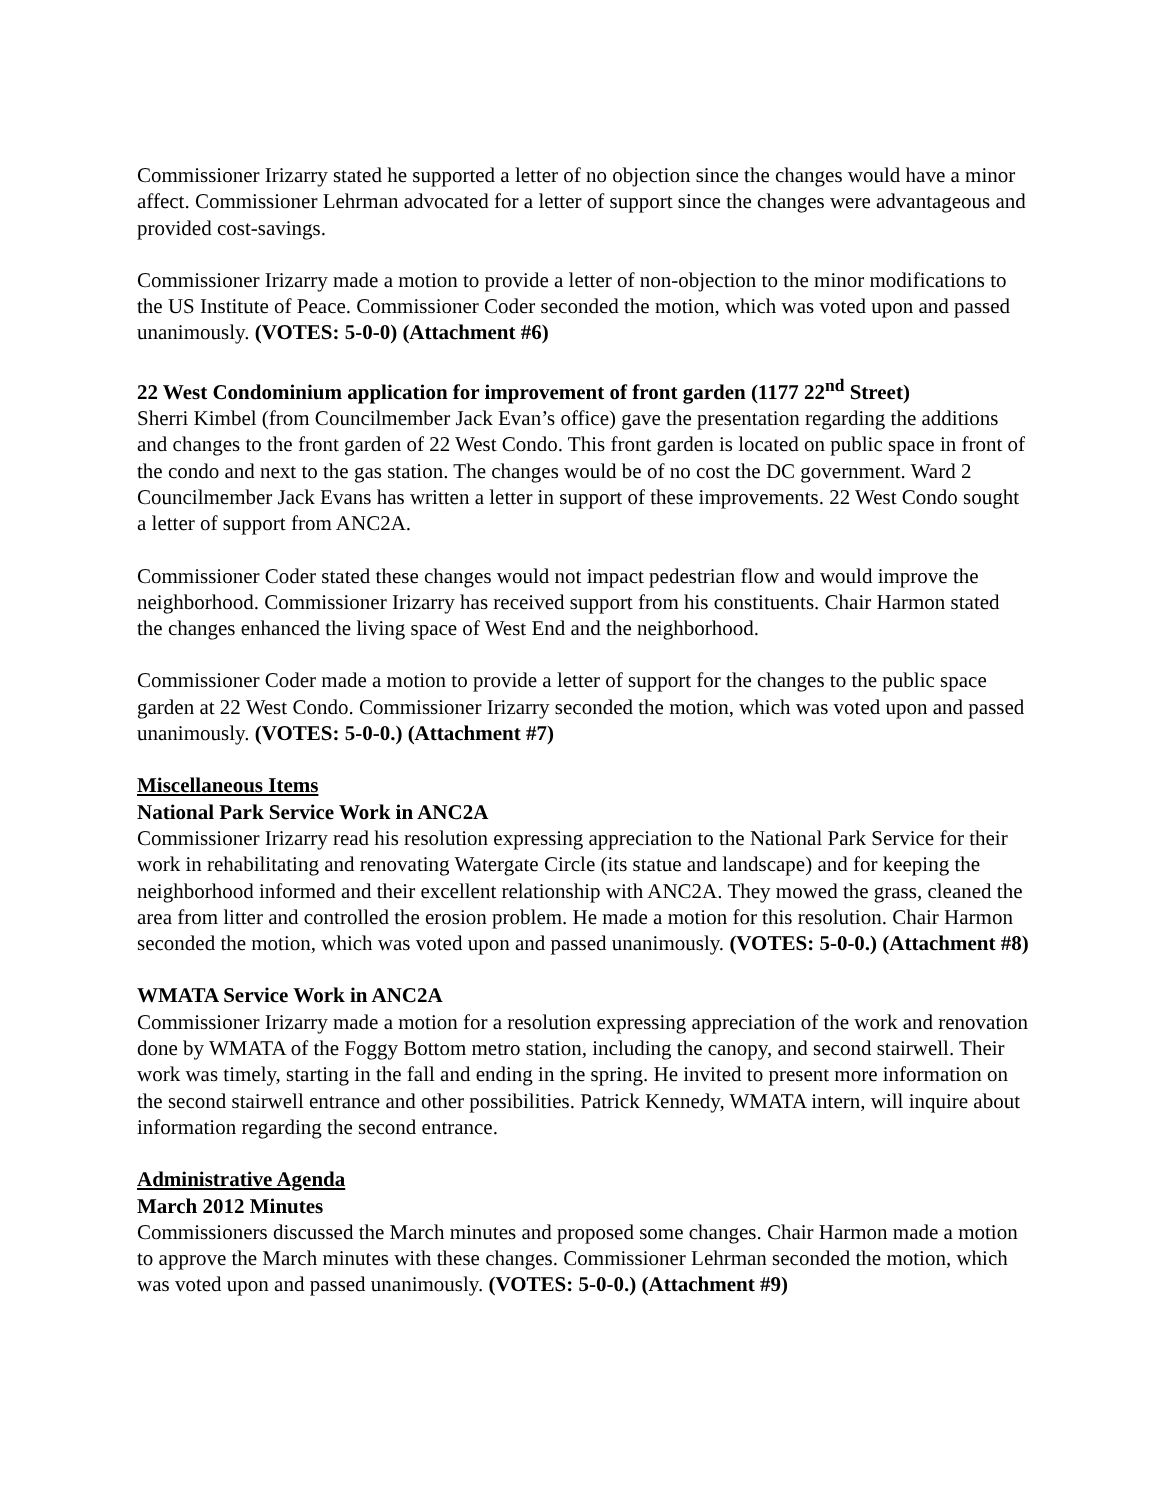Commissioner Irizarry stated he supported a letter of no objection since the changes would have a minor affect. Commissioner Lehrman advocated for a letter of support since the changes were advantageous and provided cost-savings.
Commissioner Irizarry made a motion to provide a letter of non-objection to the minor modifications to the US Institute of Peace. Commissioner Coder seconded the motion, which was voted upon and passed unanimously. (VOTES: 5-0-0) (Attachment #6)
22 West Condominium application for improvement of front garden (1177 22<sup>nd</sup> Street)
Sherri Kimbel (from Councilmember Jack Evan’s office) gave the presentation regarding the additions and changes to the front garden of 22 West Condo. This front garden is located on public space in front of the condo and next to the gas station. The changes would be of no cost the DC government. Ward 2 Councilmember Jack Evans has written a letter in support of these improvements. 22 West Condo sought a letter of support from ANC2A.
Commissioner Coder stated these changes would not impact pedestrian flow and would improve the neighborhood. Commissioner Irizarry has received support from his constituents. Chair Harmon stated the changes enhanced the living space of West End and the neighborhood.
Commissioner Coder made a motion to provide a letter of support for the changes to the public space garden at 22 West Condo. Commissioner Irizarry seconded the motion, which was voted upon and passed unanimously. (VOTES: 5-0-0.) (Attachment #7)
Miscellaneous Items
National Park Service Work in ANC2A
Commissioner Irizarry read his resolution expressing appreciation to the National Park Service for their work in rehabilitating and renovating Watergate Circle (its statue and landscape) and for keeping the neighborhood informed and their excellent relationship with ANC2A. They mowed the grass, cleaned the area from litter and controlled the erosion problem. He made a motion for this resolution. Chair Harmon seconded the motion, which was voted upon and passed unanimously. (VOTES: 5-0-0.) (Attachment #8)
WMATA Service Work in ANC2A
Commissioner Irizarry made a motion for a resolution expressing appreciation of the work and renovation done by WMATA of the Foggy Bottom metro station, including the canopy, and second stairwell. Their work was timely, starting in the fall and ending in the spring. He invited to present more information on the second stairwell entrance and other possibilities. Patrick Kennedy, WMATA intern, will inquire about information regarding the second entrance.
Administrative Agenda
March 2012 Minutes
Commissioners discussed the March minutes and proposed some changes. Chair Harmon made a motion to approve the March minutes with these changes. Commissioner Lehrman seconded the motion, which was voted upon and passed unanimously. (VOTES: 5-0-0.) (Attachment #9)